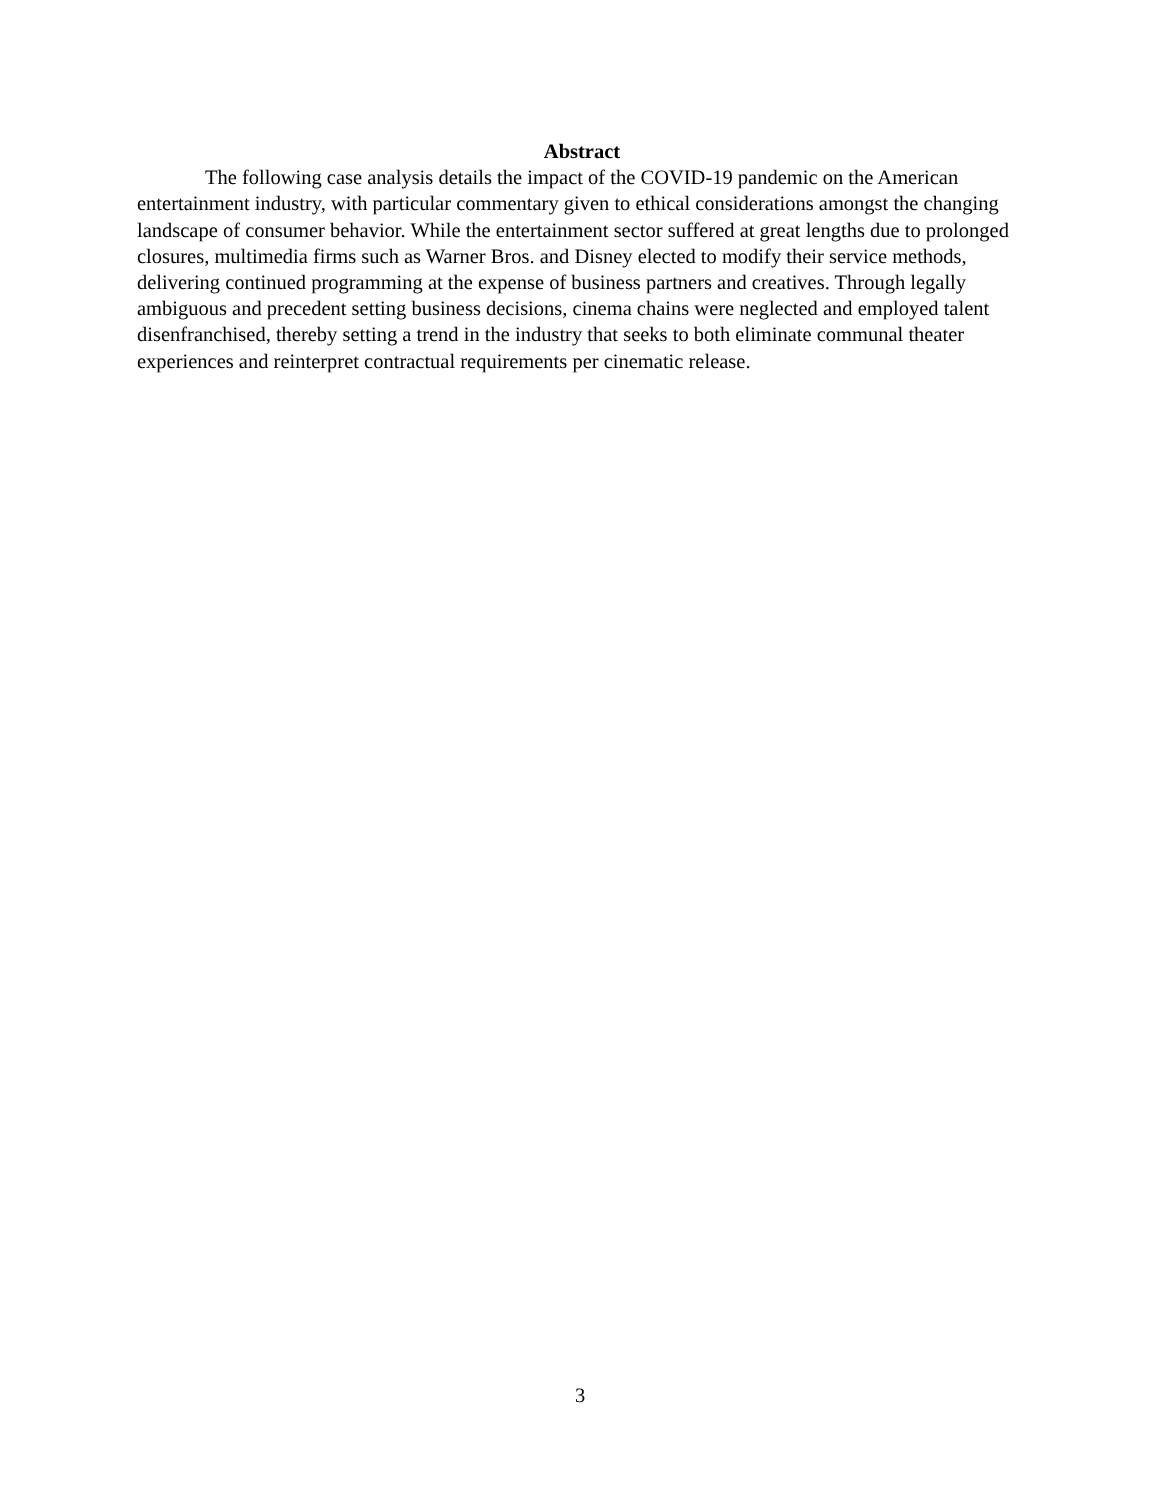Abstract
The following case analysis details the impact of the COVID-19 pandemic on the American entertainment industry, with particular commentary given to ethical considerations amongst the changing landscape of consumer behavior. While the entertainment sector suffered at great lengths due to prolonged closures, multimedia firms such as Warner Bros. and Disney elected to modify their service methods, delivering continued programming at the expense of business partners and creatives. Through legally ambiguous and precedent setting business decisions, cinema chains were neglected and employed talent disenfranchised, thereby setting a trend in the industry that seeks to both eliminate communal theater experiences and reinterpret contractual requirements per cinematic release.
3